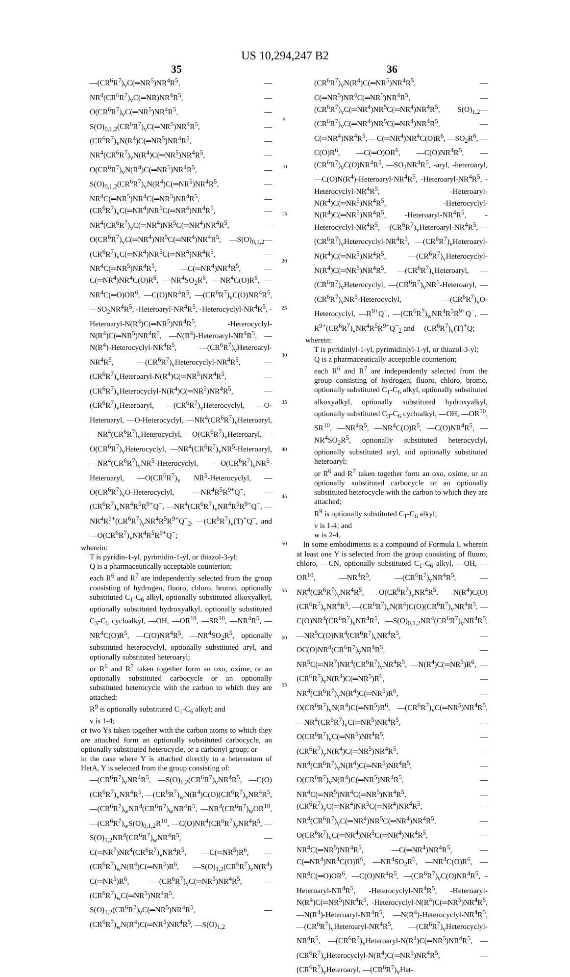US 10,294,247 B2
35
—(CR<sup>6</sup>R<sup>7</sup>)<sub>v</sub>C(═NR<sup>5</sup>)NR<sup>4</sup>R<sup>5</sup>, —NR<sup>4</sup>(CR<sup>6</sup>R<sup>7</sup>)<sub>v</sub>C(═NR)NR<sup>4</sup>R<sup>5</sup>, —O(CR<sup>6</sup>R<sup>7</sup>)<sub>v</sub>C(═NR<sup>5</sup>)NR<sup>4</sup>R<sup>5</sup>, —S(O)<sub>0,1,2</sub>(CR<sup>6</sup>R<sup>7</sup>)<sub>v</sub>C(═NR<sup>5</sup>)NR<sup>4</sup>R<sup>5</sup>, —(CR<sup>6</sup>R<sup>7</sup>)<sub>v</sub>N(R<sup>4</sup>)C(═NR<sup>5</sup>)NR<sup>4</sup>R<sup>5</sup>, —NR<sup>4</sup>(CR<sup>6</sup>R<sup>7</sup>)<sub>v</sub>N(R<sup>4</sup>)C(═NR<sup>5</sup>)NR<sup>4</sup>R<sup>5</sup>, —O(CR<sup>6</sup>R<sup>7</sup>)<sub>v</sub>N(R<sup>4</sup>)C(═NR<sup>5</sup>)NR<sup>4</sup>R<sup>5</sup>, —S(O)<sub>0,1,2</sub>(CR<sup>6</sup>R<sup>7</sup>)<sub>v</sub>N(R<sup>4</sup>)C(═NR<sup>5</sup>)NR<sup>4</sup>R<sup>5</sup>, —NR<sup>4</sup>C(═NR<sup>5</sup>)NR<sup>4</sup>C(═NR<sup>5</sup>)NR<sup>4</sup>R<sup>5</sup>, —(CR<sup>6</sup>R<sup>7</sup>)<sub>v</sub>C(═NR<sup>4</sup>)NR<sup>5</sup>C(═NR<sup>4</sup>)NR<sup>4</sup>R<sup>5</sup>, —NR<sup>4</sup>(CR<sup>6</sup>R<sup>7</sup>)<sub>v</sub>C(═NR<sup>4</sup>)NR<sup>5</sup>C(═NR<sup>4</sup>)NR<sup>4</sup>R<sup>5</sup>, —O(CR<sup>6</sup>R<sup>7</sup>)<sub>v</sub>C(═NR<sup>4</sup>)NR<sup>5</sup>C(═NR<sup>4</sup>)NR<sup>4</sup>R<sup>5</sup>, —S(O)<sub>0,1,2</sub>—(CR<sup>6</sup>R<sup>7</sup>)<sub>v</sub>C(═NR<sup>4</sup>)NR<sup>5</sup>C(═NR<sup>4</sup>)NR<sup>4</sup>R<sup>5</sup>, —NR<sup>4</sup>C(═NR<sup>5</sup>)NR<sup>4</sup>R<sup>5</sup>, —C(═NR<sup>4</sup>)NR<sup>4</sup>R<sup>5</sup>, —C(═NR<sup>4</sup>)NR<sup>4</sup>C(O)R<sup>6</sup>, —NR<sup>4</sup>SO<sub>2</sub>R<sup>6</sup>, —NR<sup>4</sup>C(O)R<sup>6</sup>, —NR<sup>4</sup>C(═O)OR<sup>6</sup>, —C(O)NR<sup>4</sup>R<sup>5</sup>, —(CR<sup>6</sup>R<sup>7</sup>)<sub>v</sub>C(O)NR<sup>4</sup>R<sup>5</sup>, —SO<sub>2</sub>NR<sup>4</sup>R<sup>5</sup>, -Heteroaryl-NR<sup>4</sup>R<sup>5</sup>, -Heterocyclyl-NR<sup>4</sup>R<sup>5</sup>, -Heteroaryl-N(R<sup>4</sup>)C(═NR<sup>5</sup>)NR<sup>4</sup>R<sup>5</sup>, -Heterocyclyl-N(R<sup>4</sup>)C(═NR<sup>5</sup>)NR<sup>4</sup>R<sup>5</sup>, —N(R<sup>4</sup>)-Heteroaryl-NR<sup>4</sup>R<sup>5</sup>, —N(R<sup>4</sup>)-Heterocyclyl-NR<sup>4</sup>R<sup>5</sup>, —(CR<sup>6</sup>R<sup>7</sup>)<sub>v</sub>Heteroaryl-NR<sup>4</sup>R<sup>5</sup>, —(CR<sup>6</sup>R<sup>7</sup>)<sub>v</sub>Heterocyclyl-NR<sup>4</sup>R<sup>5</sup>, —(CR<sup>6</sup>R<sup>7</sup>)<sub>v</sub>Heteroaryl-N(R<sup>4</sup>)C(═NR<sup>5</sup>)NR<sup>4</sup>R<sup>5</sup>, —(CR<sup>6</sup>R<sup>7</sup>)<sub>v</sub>Heterocyclyl-N(R<sup>4</sup>)C(═NR<sup>5</sup>)NR<sup>4</sup>R<sup>5</sup>, —(CR<sup>6</sup>R<sup>7</sup>)<sub>v</sub>Heteroaryl, —(CR<sup>6</sup>R<sup>7</sup>)<sub>v</sub>Heterocyclyl, —O-Heteroaryl, —O-Heterocyclyl, —NR<sup>4</sup>(CR<sup>6</sup>R<sup>7</sup>)<sub>v</sub>Heteroaryl, —NR<sup>4</sup>(CR<sup>6</sup>R<sup>7</sup>)<sub>v</sub>Heterocyclyl, —O(CR<sup>6</sup>R<sup>7</sup>)<sub>v</sub>Heteroaryl, —O(CR<sup>6</sup>R<sup>7</sup>)<sub>v</sub>Heterocyclyl, —NR<sup>4</sup>(CR<sup>6</sup>R<sup>7</sup>)<sub>v</sub>NR<sup>5</sup>-Heteroaryl, —NR<sup>4</sup>(CR<sup>6</sup>R<sup>7</sup>)<sub>v</sub>NR<sup>5</sup>-Heterocyclyl, —O(CR<sup>6</sup>R<sup>7</sup>)<sub>v</sub>NR<sup>5</sup>-Heteroaryl, —O(CR<sup>6</sup>R<sup>7</sup>)<sub>v</sub> NR<sup>5</sup>-Heterocyclyl, —O(CR<sup>6</sup>R<sup>7</sup>)<sub>v</sub>O-Heterocyclyl, —NR<sup>4</sup>R<sup>5</sup>R<sup>9+</sup>Q<sup>−</sup>, —(CR<sup>6</sup>R<sup>7</sup>)<sub>v</sub>NR<sup>4</sup>R<sup>5</sup>R<sup>9+</sup>Q<sup>−</sup>, —NR<sup>4</sup>(CR<sup>6</sup>R<sup>7</sup>)<sub>v</sub>NR<sup>4</sup>R<sup>5</sup>R<sup>9+</sup>Q<sup>−</sup>, —NR<sup>4</sup>R<sup>9+</sup>(CR<sup>6</sup>R<sup>7</sup>)<sub>v</sub>NR<sup>4</sup>R<sup>5</sup>R<sup>9+</sup>Q<sup>−</sup><sub>2</sub>, —(CR<sup>6</sup>R<sup>7</sup>)<sub>v</sub>(T)<sup>+</sup>Q<sup>−</sup>, and —O(CR<sup>6</sup>R<sup>7</sup>)<sub>v</sub>NR<sup>4</sup>R<sup>5</sup>R<sup>9+</sup>Q<sup>−</sup>;
wherein:
T is pyridin-1-yl, pyrimidin-1-yl, or thiazol-3-yl;
Q is a pharmaceutically acceptable counterion;
each R<sup>6</sup> and R<sup>7</sup> are independently selected from the group consisting of hydrogen, fluoro, chloro, bromo, optionally substituted C<sub>1</sub>-C<sub>6</sub> alkyl, optionally substituted alkoxyalkyl, optionally substituted hydroxyalkyl, optionally substituted C<sub>3</sub>-C<sub>6</sub> cycloalkyl, —OH, —OR<sup>10</sup>, —SR<sup>10</sup>, —NR<sup>4</sup>R<sup>5</sup>, —NR<sup>4</sup>C(O)R<sup>5</sup>, —C(O)NR<sup>4</sup>R<sup>5</sup>, —NR<sup>4</sup>SO<sub>2</sub>R<sup>5</sup>, optionally substituted heterocyclyl, optionally substituted aryl, and optionally substituted heteroaryl;
or R<sup>6</sup> and R<sup>7</sup> taken together form an oxo, oxime, or an optionally substituted carbocycle or an optionally substituted heterocycle with the carbon to which they are attached;
R<sup>9</sup> is optionally substituted C<sub>1</sub>-C<sub>6</sub> alkyl; and
v is 1-4;
or two Ys taken together with the carbon atoms to which they are attached form an optionally substituted carbocycle, an optionally substituted heterocycle, or a carbonyl group; or
in the case where Y is attached directly to a heteroatom of HetA, Y is selected from the group consisting of:
—(CR<sup>6</sup>R<sup>7</sup>)<sub>v</sub>NR<sup>4</sup>R<sup>5</sup>, —S(O)<sub>1,2</sub>(CR<sup>6</sup>R<sup>7</sup>)<sub>v</sub>NR<sup>4</sup>R<sup>5</sup>, —C(O)(CR<sup>6</sup>R<sup>7</sup>)<sub>v</sub>NR<sup>4</sup>R<sup>5</sup>, —(CR<sup>6</sup>R<sup>7</sup>)<sub>w</sub>N(R<sup>4</sup>)C(O)(CR<sup>6</sup>R<sup>7</sup>)<sub>v</sub>NR<sup>4</sup>R<sup>5</sup>, —(CR<sup>6</sup>R<sup>7</sup>)<sub>w</sub>NR<sup>4</sup>(CR<sup>6</sup>R<sup>7</sup>)<sub>w</sub>NR<sup>4</sup>R<sup>5</sup>, —NR<sup>4</sup>(CR<sup>6</sup>R<sup>7</sup>)<sub>w</sub>OR<sup>10</sup>, —(CR<sup>6</sup>R<sup>7</sup>)<sub>w</sub>S(O)<sub>0,1,2</sub>R<sup>10</sup>, —C(O)NR<sup>4</sup>(CR<sup>6</sup>R<sup>7</sup>)<sub>v</sub>NR<sup>4</sup>R<sup>5</sup>, —S(O)<sub>1,2</sub>NR<sup>4</sup>(CR<sup>6</sup>R<sup>7</sup>)<sub>w</sub>NR<sup>4</sup>R<sup>5</sup>, —C(═NR<sup>7</sup>)NR<sup>4</sup>(CR<sup>6</sup>R<sup>7</sup>)<sub>v</sub>NR<sup>4</sup>R<sup>5</sup>, —C(═NR<sup>5</sup>)R<sup>6</sup>, —(CR<sup>6</sup>R<sup>7</sup>)<sub>w</sub>N(R<sup>4</sup>)C(═NR<sup>5</sup>)R<sup>6</sup>, —S(O)<sub>1,2</sub>(CR<sup>6</sup>R<sup>7</sup>)<sub>v</sub>N(R<sup>4</sup>) C(═NR<sup>5</sup>)R<sup>6</sup>, —(CR<sup>6</sup>R<sup>7</sup>)<sub>v</sub>C(═NR<sup>5</sup>)NR<sup>4</sup>R<sup>5</sup>, —(CR<sup>6</sup>R<sup>7</sup>)<sub>w</sub>C(═NR<sup>5</sup>)NR<sup>4</sup>R<sup>5</sup>, S(O)<sub>1,2</sub>(CR<sup>6</sup>R<sup>7</sup>)<sub>v</sub>C(═NR<sup>5</sup>)NR<sup>4</sup>R<sup>5</sup>, —(CR<sup>6</sup>R<sup>7</sup>)<sub>w</sub>N(R<sup>4</sup>)C(═NR<sup>5</sup>)NR<sup>4</sup>R<sup>5</sup>, —S(O)<sub>1,2</sub>
5
10
15
20
25
30
35
40
45
50
55
60
65
36
(CR<sup>6</sup>R<sup>7</sup>)<sub>v</sub>N(R<sup>4</sup>)C(═NR<sup>5</sup>)NR<sup>4</sup>R<sup>5</sup>, —C(═NR<sup>5</sup>)NR<sup>4</sup>C(═NR<sup>5</sup>)NR<sup>4</sup>R<sup>5</sup>, —(CR<sup>6</sup>R<sup>7</sup>)<sub>v</sub>C(═NR<sup>4</sup>)NR<sup>5</sup>C(═NR<sup>4</sup>)NR<sup>4</sup>R<sup>5</sup>, S(O)<sub>1,2</sub>—(CR<sup>6</sup>R<sup>7</sup>)<sub>v</sub>C(═NR<sup>4</sup>)NR<sup>5</sup>C(═NR<sup>4</sup>)NR<sup>4</sup>R<sup>5</sup>, —C(═NR<sup>4</sup>)NR<sup>4</sup>R<sup>5</sup>, —C(═NR<sup>4</sup>)NR<sup>4</sup>C(O)R<sup>6</sup>, —SO<sub>2</sub>R<sup>6</sup>, —C(O)R<sup>6</sup>, —C(═O)OR<sup>6</sup>, —C(O)NR<sup>4</sup>R<sup>5</sup>, —(CR<sup>6</sup>R<sup>7</sup>)<sub>v</sub>C(O)NR<sup>4</sup>R<sup>5</sup>, —SO<sub>2</sub>NR<sup>4</sup>R<sup>5</sup>, -aryl, -heteroaryl, —C(O)N(R<sup>4</sup>)-Heteroaryl-NR<sup>4</sup>R<sup>5</sup>, -Heteroaryl-NR<sup>4</sup>R<sup>5</sup>, -Heterocyclyl-NR<sup>4</sup>R<sup>5</sup>, -Heteroaryl-N(R<sup>4</sup>)C(═NR<sup>5</sup>)NR<sup>4</sup>R<sup>5</sup>, -Heterocyclyl-N(R<sup>4</sup>)C(═NR<sup>5</sup>)NR<sup>4</sup>R<sup>5</sup>, -Heteroaryl-NR<sup>4</sup>R<sup>5</sup>, -Heterocyclyl-NR<sup>4</sup>R<sup>5</sup>, —(CR<sup>6</sup>R<sup>7</sup>)<sub>v</sub>Heteroaryl-NR<sup>4</sup>R<sup>5</sup>, —(CR<sup>6</sup>R<sup>7</sup>)<sub>v</sub>Heterocyclyl-NR<sup>4</sup>R<sup>5</sup>, —(CR<sup>6</sup>R<sup>7</sup>)<sub>v</sub>Heteroaryl-N(R<sup>4</sup>)C(═NR<sup>5</sup>)NR<sup>4</sup>R<sup>5</sup>, —(CR<sup>6</sup>R<sup>7</sup>)<sub>v</sub>Heterocyclyl-N(R<sup>4</sup>)C(═NR<sup>5</sup>)NR<sup>4</sup>R<sup>5</sup>, —(CR<sup>6</sup>R<sup>7</sup>)<sub>v</sub>Heteroaryl, —(CR<sup>6</sup>R<sup>7</sup>)<sub>v</sub>Heterocyclyl, —(CR<sup>6</sup>R<sup>7</sup>)<sub>v</sub>NR<sup>5</sup>-Heteroaryl, —(CR<sup>6</sup>R<sup>7</sup>)<sub>v</sub>NR<sup>5</sup>-Heterocyclyl, —(CR<sup>6</sup>R<sup>7</sup>)<sub>v</sub>O-Heterocyclyl, —R<sup>9+</sup>Q<sup>−</sup>, —(CR<sup>6</sup>R<sup>7</sup>)<sub>w</sub>NR<sup>4</sup>R<sup>5</sup>R<sup>9+</sup>Q<sup>−</sup>, —R<sup>9+</sup>(CR<sup>6</sup>R<sup>7</sup>)<sub>v</sub>NR<sup>4</sup>R<sup>5</sup>R<sup>9+</sup>Q<sup>−</sup><sub>2</sub> and —(CR<sup>6</sup>R<sup>7</sup>)<sub>v</sub>(T)<sup>+</sup>Q;
wherein:
T is pyridinlyl-1-yl, pyrimidinlyl-1-yl, or thiazol-3-yl;
Q is a pharmaceutically acceptable counterion;
each R<sup>6</sup> and R<sup>7</sup> are independently selected from the group consisting of hydrogen, fluoro, chloro, bromo, optionally substituted C<sub>1</sub>-C<sub>6</sub> alkyl, optionally substituted alkoxyalkyl, optionally substituted hydroxyalkyl, optionally substituted C<sub>3</sub>-C<sub>6</sub> cycloalkyl, —OH, —OR<sup>10</sup>, SR<sup>10</sup>, —NR<sup>4</sup>R<sup>5</sup>, —NR<sup>4</sup>C(O)R<sup>5</sup>, —C(O)NR<sup>4</sup>R<sup>5</sup>, —NR<sup>4</sup>SO<sub>2</sub>R<sup>5</sup>, optionally substituted heterocyclyl, optionally substituted aryl, and optionally substituted heteroaryl;
or R<sup>6</sup> and R<sup>7</sup> taken together form an oxo, oxime, or an optionally substituted carbocycle or an optionally substituted heterocycle with the carbon to which they are attached;
R<sup>9</sup> is optionally substituted C<sub>1</sub>-C<sub>6</sub> alkyl;
v is 1-4; and
w is 2-4.
In some embodiments is a compound of Formula I, wherein at least one Y is selected from the group consisting of fluoro, chloro, —CN, optionally substituted C<sub>1</sub>-C<sub>6</sub> alkyl, —OH, —OR<sup>10</sup>, —NR<sup>4</sup>R<sup>5</sup>, —(CR<sup>6</sup>R<sup>7</sup>)<sub>v</sub>NR<sup>4</sup>R<sup>5</sup>, —NR<sup>4</sup>(CR<sup>6</sup>R<sup>7</sup>)<sub>v</sub>NR<sup>4</sup>R<sup>5</sup>, —O(CR<sup>6</sup>R<sup>7</sup>)<sub>v</sub>NR<sup>4</sup>R<sup>5</sup>, —N(R<sup>4</sup>)C(O)(CR<sup>6</sup>R<sup>7</sup>)<sub>v</sub>NR<sup>4</sup>R<sup>5</sup>, —(CR<sup>6</sup>R<sup>7</sup>)<sub>v</sub>N(R<sup>4</sup>)C(O)(CR<sup>6</sup>R<sup>7</sup>)<sub>v</sub>NR<sup>4</sup>R<sup>5</sup>, —C(O)NR<sup>4</sup>(CR<sup>6</sup>R<sup>7</sup>)<sub>v</sub>NR<sup>4</sup>R<sup>5</sup>, —S(O)<sub>0,1,2</sub>NR<sup>4</sup>(CR<sup>6</sup>R<sup>7</sup>)<sub>v</sub>NR<sup>4</sup>R<sup>5</sup>, —NR<sup>5</sup>C(O)NR<sup>4</sup>(CR<sup>6</sup>R<sup>7</sup>)<sub>v</sub>NR<sup>4</sup>R<sup>5</sup>, —OC(O)NR<sup>4</sup>(CR<sup>6</sup>R<sup>7</sup>)<sub>v</sub>NR<sup>4</sup>R<sup>5</sup>, —NR<sup>5</sup>C(═NR<sup>7</sup>)NR<sup>4</sup>(CR<sup>6</sup>R<sup>7</sup>)<sub>v</sub>NR<sup>4</sup>R<sup>5</sup>, —N(R<sup>4</sup>)C(═NR<sup>5</sup>)R<sup>6</sup>, —(CR<sup>6</sup>R<sup>7</sup>)<sub>v</sub>N(R<sup>4</sup>)C(═NR<sup>5</sup>)R<sup>6</sup>, —NR<sup>4</sup>(CR<sup>6</sup>R<sup>7</sup>)<sub>v</sub>N(R<sup>4</sup>)C(═NR<sup>5</sup>)R<sup>6</sup>, —O(CR<sup>6</sup>R<sup>7</sup>)<sub>v</sub>N(R<sup>4</sup>)C(═NR<sup>5</sup>)R<sup>6</sup>, —(CR<sup>6</sup>R<sup>7</sup>)<sub>v</sub>C(═NR<sup>5</sup>)NR<sup>4</sup>R<sup>5</sup>, —NR<sup>4</sup>(CR<sup>6</sup>R<sup>7</sup>)<sub>v</sub>C(═NR<sup>5</sup>)NR<sup>4</sup>R<sup>5</sup>, —O(CR<sup>6</sup>R<sup>7</sup>)<sub>v</sub>C(═NR<sup>5</sup>)NR<sup>4</sup>R<sup>5</sup>, —(CR<sup>6</sup>R<sup>7</sup>)<sub>v</sub>N(R<sup>4</sup>)C(═NR<sup>5</sup>)NR<sup>4</sup>R<sup>5</sup>, —NR<sup>4</sup>(CR<sup>6</sup>R<sup>7</sup>)<sub>v</sub>N(R<sup>4</sup>)C(═NR<sup>5</sup>)NR<sup>4</sup>R<sup>5</sup>, —O(CR<sup>6</sup>R<sup>7</sup>)<sub>v</sub>N(R<sup>4</sup>)C(═NR<sup>5</sup>)NR<sup>4</sup>R<sup>5</sup>, —NR<sup>4</sup>C(═NR<sup>5</sup>)NR<sup>4</sup>C(═NR<sup>5</sup>)NR<sup>4</sup>R<sup>5</sup>, —(CR<sup>6</sup>R<sup>7</sup>)<sub>v</sub>C(═NR<sup>4</sup>)NR<sup>5</sup>C(═NR<sup>4</sup>)NR<sup>4</sup>R<sup>5</sup>, —NR<sup>4</sup>(CR<sup>6</sup>R<sup>7</sup>)<sub>v</sub>C(═NR<sup>4</sup>)NR<sup>5</sup>C(═NR<sup>4</sup>)NR<sup>4</sup>R<sup>5</sup>, —O(CR<sup>6</sup>R<sup>7</sup>)<sub>v</sub>C(═NR<sup>4</sup>)NR<sup>5</sup>C(═NR<sup>4</sup>)NR<sup>4</sup>R<sup>5</sup>, —NR<sup>4</sup>C(═NR<sup>5</sup>)NR<sup>4</sup>R<sup>5</sup>, —C(═NR<sup>4</sup>)NR<sup>4</sup>R<sup>5</sup>, —C(═NR<sup>4</sup>)NR<sup>4</sup>C(O)R<sup>6</sup>, —NR<sup>4</sup>SO<sub>2</sub>R<sup>6</sup>, —NR<sup>4</sup>C(O)R<sup>6</sup>, —NR<sup>4</sup>C(═O)OR<sup>6</sup>, —C(O)NR<sup>4</sup>R<sup>5</sup>, —(CR<sup>6</sup>R<sup>7</sup>)<sub>v</sub>C(O)NR<sup>4</sup>R<sup>5</sup>, -Heteroaryl-NR<sup>4</sup>R<sup>5</sup>, -Heterocyclyl-NR<sup>4</sup>R<sup>5</sup>, -Heteroaryl-N(R<sup>4</sup>)C(═NR<sup>5</sup>)NR<sup>4</sup>R<sup>5</sup>, -Heterocyclyl-N(R<sup>4</sup>)C(═NR<sup>5</sup>)NR<sup>4</sup>R<sup>5</sup>, —N(R<sup>4</sup>)-Heteroaryl-NR<sup>4</sup>R<sup>5</sup>, —N(R<sup>4</sup>)-Heterocyclyl-NR<sup>4</sup>R<sup>5</sup>, —(CR<sup>6</sup>R<sup>7</sup>)<sub>v</sub>Heteroaryl-NR<sup>4</sup>R<sup>5</sup>, —(CR<sup>6</sup>R<sup>7</sup>)<sub>v</sub>Heterocyclyl-NR<sup>4</sup>R<sup>5</sup>, —(CR<sup>6</sup>R<sup>7</sup>)<sub>v</sub>Heteroaryl-N(R<sup>4</sup>)C(═NR<sup>5</sup>)NR<sup>4</sup>R<sup>5</sup>, —(CR<sup>6</sup>R<sup>7</sup>)<sub>v</sub>Heterocyclyl-N(R<sup>4</sup>)C(═NR<sup>5</sup>)NR<sup>4</sup>R<sup>5</sup>, —(CR<sup>6</sup>R<sup>7</sup>)<sub>v</sub>Heteroaryl, —(CR<sup>6</sup>R<sup>7</sup>)<sub>v</sub>Het-